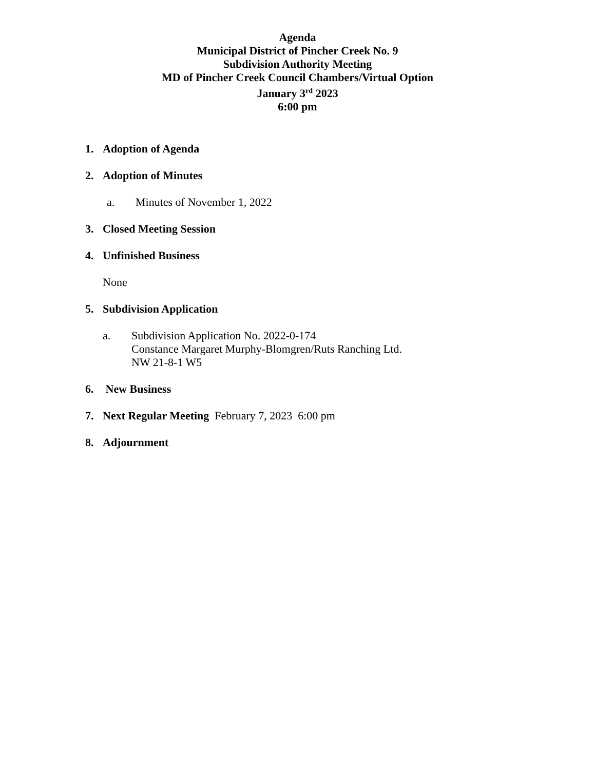Agenda
Municipal District of Pincher Creek No. 9
Subdivision Authority Meeting
MD of Pincher Creek Council Chambers/Virtual Option
January 3<sup>rd</sup> 2023
6:00 pm
1. Adoption of Agenda
2. Adoption of Minutes
a. Minutes of November 1, 2022
3. Closed Meeting Session
4. Unfinished Business
None
5. Subdivision Application
a. Subdivision Application No. 2022-0-174
Constance Margaret Murphy-Blomgren/Ruts Ranching Ltd.
NW 21-8-1 W5
6. New Business
7. Next Regular Meeting February 7, 2023 6:00 pm
8. Adjournment